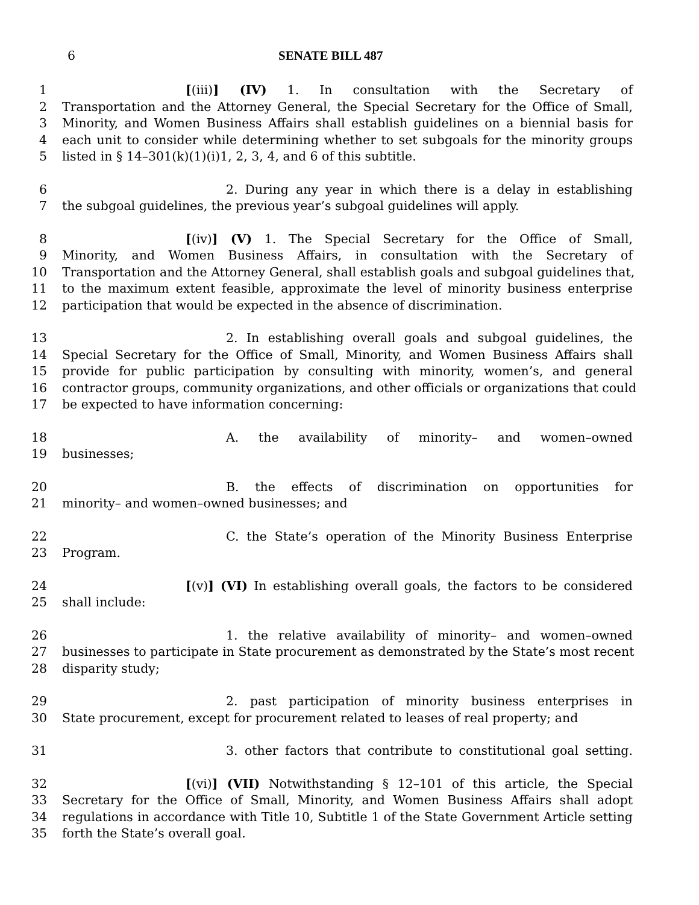6 SENATE BILL 487
1 [(iii)] (IV) 1. In consultation with the Secretary of
2 Transportation and the Attorney General, the Special Secretary for the Office of Small,
3 Minority, and Women Business Affairs shall establish guidelines on a biennial basis for
4 each unit to consider while determining whether to set subgoals for the minority groups
5 listed in § 14–301(k)(1)(i)1, 2, 3, 4, and 6 of this subtitle.
6 2. During any year in which there is a delay in establishing
7 the subgoal guidelines, the previous year’s subgoal guidelines will apply.
8 [(iv)] (V) 1. The Special Secretary for the Office of Small,
9 Minority, and Women Business Affairs, in consultation with the Secretary of
10 Transportation and the Attorney General, shall establish goals and subgoal guidelines that,
11 to the maximum extent feasible, approximate the level of minority business enterprise
12 participation that would be expected in the absence of discrimination.
13 2. In establishing overall goals and subgoal guidelines, the
14 Special Secretary for the Office of Small, Minority, and Women Business Affairs shall
15 provide for public participation by consulting with minority, women’s, and general
16 contractor groups, community organizations, and other officials or organizations that could
17 be expected to have information concerning:
18 A. the availability of minority– and women–owned
19 businesses;
20 B. the effects of discrimination on opportunities for
21 minority– and women–owned businesses; and
22 C. the State’s operation of the Minority Business Enterprise
23 Program.
24 [(v)] (VI) In establishing overall goals, the factors to be considered
25 shall include:
26 1. the relative availability of minority– and women–owned
27 businesses to participate in State procurement as demonstrated by the State’s most recent
28 disparity study;
29 2. past participation of minority business enterprises in
30 State procurement, except for procurement related to leases of real property; and
31 3. other factors that contribute to constitutional goal setting.
32 [(vi)] (VII) Notwithstanding § 12–101 of this article, the Special
33 Secretary for the Office of Small, Minority, and Women Business Affairs shall adopt
34 regulations in accordance with Title 10, Subtitle 1 of the State Government Article setting
35 forth the State’s overall goal.